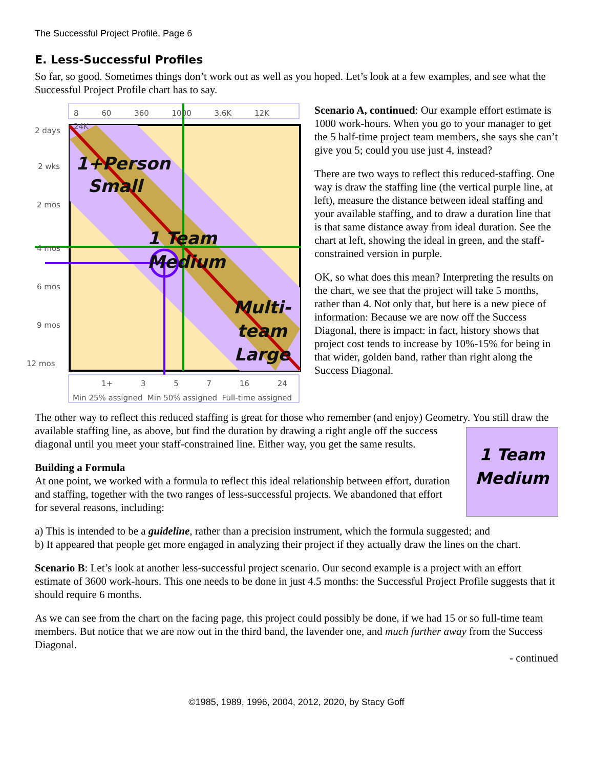The Successful Project Profile, Page 6
E. Less-Successful Profiles
So far, so good. Sometimes things don’t work out as well as you hoped. Let’s look at a few examples, and see what the Successful Project Profile chart has to say.
8 60 360 1000 3.6K 12K 24K
2 days
2 wks
2 mos
4 mos
6 mos
9 mos
12 mos
1+Person
Small
1 Team
Medium
Multi-
team
Large
1+ 3 5 7 16 24
Min 25% assigned Min 50% assigned Full-time assigned
Scenario A, continued: Our example effort estimate is 1000 work-hours. When you go to your manager to get the 5 half-time project team members, she says she can’t give you 5; could you use just 4, instead?
There are two ways to reflect this reduced-staffing. One way is draw the staffing line (the vertical purple line, at left), measure the distance between ideal staffing and your available staffing, and to draw a duration line that is that same distance away from ideal duration. See the chart at left, showing the ideal in green, and the staff-constrained version in purple.
OK, so what does this mean? Interpreting the results on the chart, we see that the project will take 5 months, rather than 4. Not only that, but here is a new piece of information: Because we are now off the Success Diagonal, there is impact: in fact, history shows that project cost tends to increase by 10%-15% for being in that wider, golden band, rather than right along the Success Diagonal.
The other way to reflect this reduced staffing is great for those who remember (and enjoy) Geometry. You still 1 Team
Medium draw the available staffing line, as above, but find the duration by drawing a right angle off the success diagonal until you meet your staff-constrained line. Either way, you get the same results.
Building a Formula
At one point, we worked with a formula to reflect this ideal relationship between effort, duration and staffing, together with the two ranges of less-successful projects. We abandoned that effort for several reasons, including:
a) This is intended to be a guideline, rather than a precision instrument, which the formula suggested; and
b) It appeared that people get more engaged in analyzing their project if they actually draw the lines on the chart.
Scenario B: Let’s look at another less-successful project scenario. Our second example is a project with an effort estimate of 3600 work-hours. This one needs to be done in just 4.5 months: the Successful Project Profile suggests that it should require 6 months.
As we can see from the chart on the facing page, this project could possibly be done, if we had 15 or so full-time team members. But notice that we are now out in the third band, the lavender one, and much further away from the Success Diagonal.
- continued
©1985, 1989, 1996, 2004, 2012, 2020, by Stacy Goff